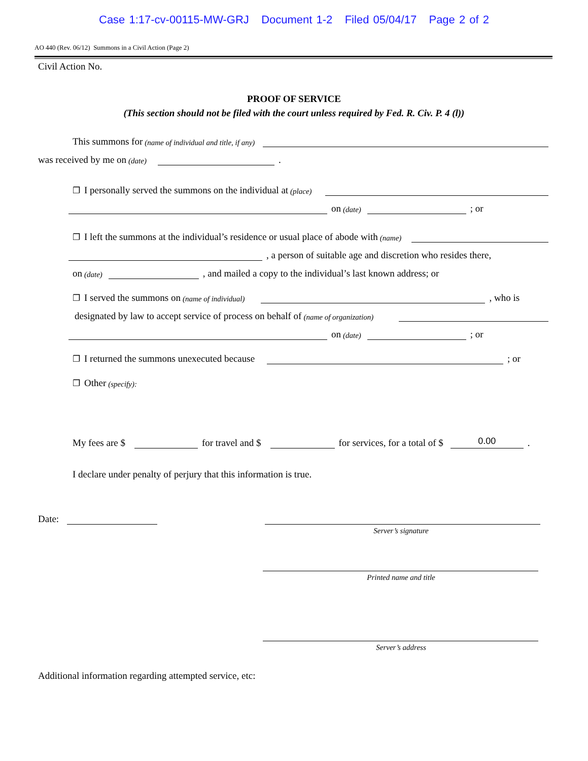Case 1:17-cv-00115-MW-GRJ Document 1-2 Filed 05/04/17 Page 2 of 2
AO 440 (Rev. 06/12) Summons in a Civil Action (Page 2)
Civil Action No.
PROOF OF SERVICE
(This section should not be filed with the court unless required by Fed. R. Civ. P. 4 (l))
This summons for (name of individual and title, if any)
was received by me on (date) .
❐ I personally served the summons on the individual at (place)
on (date) ; or
❐ I left the summons at the individual’s residence or usual place of abode with (name)
, a person of suitable age and discretion who resides there,
on (date) , and mailed a copy to the individual’s last known address; or
❐ I served the summons on (name of individual) , who is
designated by law to accept service of process on behalf of (name of organization)
on (date) ; or
❐ I returned the summons unexecuted because ; or
❐ Other (specify):
My fees are $ for travel and $ for services, for a total of $ 0.00.
I declare under penalty of perjury that this information is true.
Date:
Server’s signature
Printed name and title
Server’s address
Additional information regarding attempted service, etc: